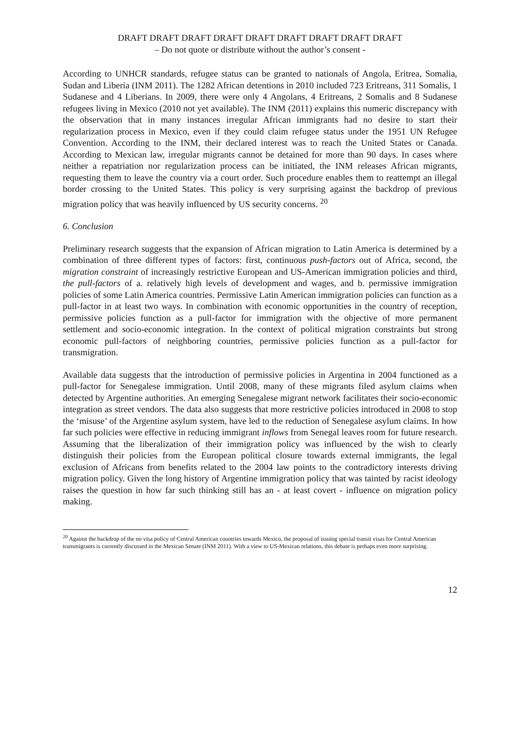DRAFT DRAFT DRAFT DRAFT DRAFT DRAFT DRAFT DRAFT DRAFT
– Do not quote or distribute without the author’s consent -
According to UNHCR standards, refugee status can be granted to nationals of Angola, Eritrea, Somalia, Sudan and Liberia (INM 2011). The 1282 African detentions in 2010 included 723 Eritreans, 311 Somalis, 1 Sudanese and 4 Liberians. In 2009, there were only 4 Angolans, 4 Eritreans, 2 Somalis and 8 Sudanese refugees living in Mexico (2010 not yet available). The INM (2011) explains this numeric discrepancy with the observation that in many instances irregular African immigrants had no desire to start their regularization process in Mexico, even if they could claim refugee status under the 1951 UN Refugee Convention. According to the INM, their declared interest was to reach the United States or Canada. According to Mexican law, irregular migrants cannot be detained for more than 90 days. In cases where neither a repatriation nor regularization process can be initiated, the INM releases African migrants, requesting them to leave the country via a court order. Such procedure enables them to reattempt an illegal border crossing to the United States. This policy is very surprising against the backdrop of previous migration policy that was heavily influenced by US security concerns. <sup>20</sup>
6. Conclusion
Preliminary research suggests that the expansion of African migration to Latin America is determined by a combination of three different types of factors: first, continuous push-factors out of Africa, second, the migration constraint of increasingly restrictive European and US-American immigration policies and third, the pull-factors of a. relatively high levels of development and wages, and b. permissive immigration policies of some Latin America countries. Permissive Latin American immigration policies can function as a pull-factor in at least two ways. In combination with economic opportunities in the country of reception, permissive policies function as a pull-factor for immigration with the objective of more permanent settlement and socio-economic integration. In the context of political migration constraints but strong economic pull-factors of neighboring countries, permissive policies function as a pull-factor for transmigration.
Available data suggests that the introduction of permissive policies in Argentina in 2004 functioned as a pull-factor for Senegalese immigration. Until 2008, many of these migrants filed asylum claims when detected by Argentine authorities. An emerging Senegalese migrant network facilitates their socio-economic integration as street vendors. The data also suggests that more restrictive policies introduced in 2008 to stop the ‘misuse’ of the Argentine asylum system, have led to the reduction of Senegalese asylum claims. In how far such policies were effective in reducing immigrant inflows from Senegal leaves room for future research. Assuming that the liberalization of their immigration policy was influenced by the wish to clearly distinguish their policies from the European political closure towards external immigrants, the legal exclusion of Africans from benefits related to the 2004 law points to the contradictory interests driving migration policy. Given the long history of Argentine immigration policy that was tainted by racist ideology raises the question in how far such thinking still has an - at least covert - influence on migration policy making.
<sup>20</sup> Against the backdrop of the no visa policy of Central American countries towards Mexico, the proposal of issuing special transit visas for Central American transmigrants is currently discussed in the Mexican Senate (INM 2011). With a view to US-Mexican relations, this debate is perhaps even more surprising.
12